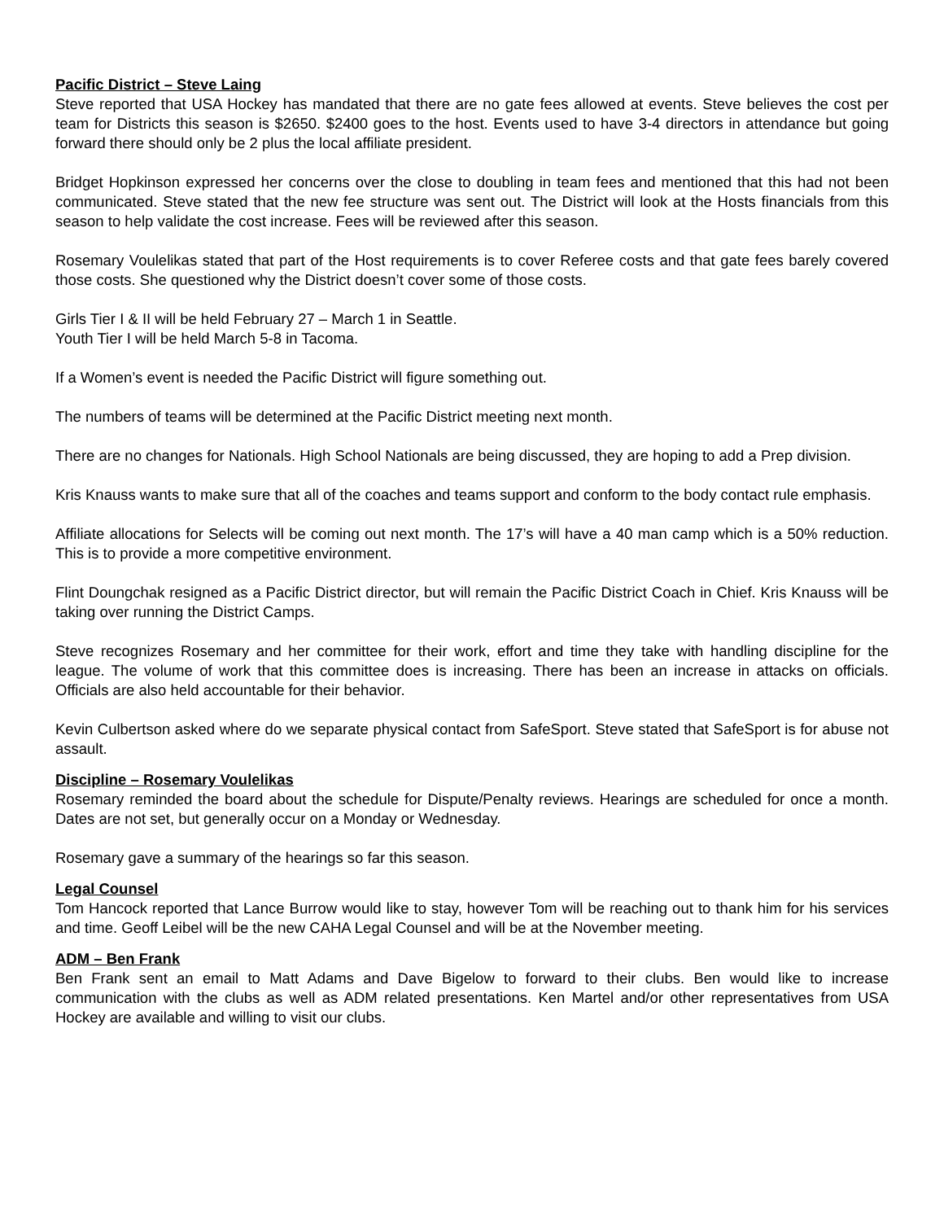Pacific District – Steve Laing
Steve reported that USA Hockey has mandated that there are no gate fees allowed at events. Steve believes the cost per team for Districts this season is $2650. $2400 goes to the host. Events used to have 3-4 directors in attendance but going forward there should only be 2 plus the local affiliate president.
Bridget Hopkinson expressed her concerns over the close to doubling in team fees and mentioned that this had not been communicated. Steve stated that the new fee structure was sent out. The District will look at the Hosts financials from this season to help validate the cost increase. Fees will be reviewed after this season.
Rosemary Voulelikas stated that part of the Host requirements is to cover Referee costs and that gate fees barely covered those costs. She questioned why the District doesn’t cover some of those costs.
Girls Tier I & II will be held February 27 – March 1 in Seattle.
Youth Tier I will be held March 5-8 in Tacoma.
If a Women’s event is needed the Pacific District will figure something out.
The numbers of teams will be determined at the Pacific District meeting next month.
There are no changes for Nationals. High School Nationals are being discussed, they are hoping to add a Prep division.
Kris Knauss wants to make sure that all of the coaches and teams support and conform to the body contact rule emphasis.
Affiliate allocations for Selects will be coming out next month. The 17’s will have a 40 man camp which is a 50% reduction. This is to provide a more competitive environment.
Flint Doungchak resigned as a Pacific District director, but will remain the Pacific District Coach in Chief. Kris Knauss will be taking over running the District Camps.
Steve recognizes Rosemary and her committee for their work, effort and time they take with handling discipline for the league. The volume of work that this committee does is increasing. There has been an increase in attacks on officials. Officials are also held accountable for their behavior.
Kevin Culbertson asked where do we separate physical contact from SafeSport. Steve stated that SafeSport is for abuse not assault.
Discipline – Rosemary Voulelikas
Rosemary reminded the board about the schedule for Dispute/Penalty reviews. Hearings are scheduled for once a month. Dates are not set, but generally occur on a Monday or Wednesday.
Rosemary gave a summary of the hearings so far this season.
Legal Counsel
Tom Hancock reported that Lance Burrow would like to stay, however Tom will be reaching out to thank him for his services and time. Geoff Leibel will be the new CAHA Legal Counsel and will be at the November meeting.
ADM – Ben Frank
Ben Frank sent an email to Matt Adams and Dave Bigelow to forward to their clubs. Ben would like to increase communication with the clubs as well as ADM related presentations. Ken Martel and/or other representatives from USA Hockey are available and willing to visit our clubs.